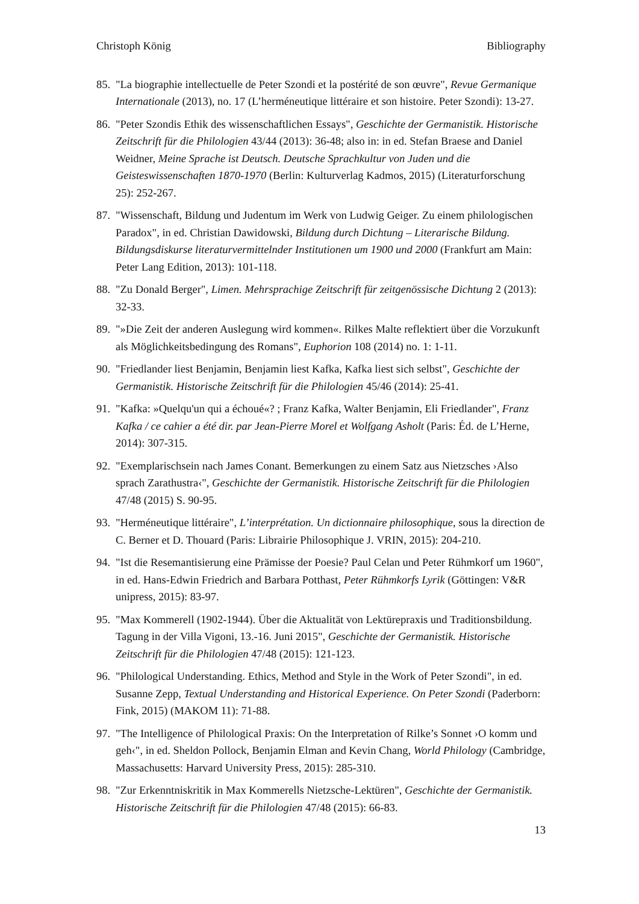Christoph König Bibliography
85. "La biographie intellectuelle de Peter Szondi et la postérité de son œuvre", Revue Germanique Internationale (2013), no. 17 (L’herméneutique littéraire et son histoire. Peter Szondi): 13-27.
86. "Peter Szondis Ethik des wissenschaftlichen Essays", Geschichte der Germanistik. Historische Zeitschrift für die Philologien 43/44 (2013): 36-48; also in: in ed. Stefan Braese and Daniel Weidner, Meine Sprache ist Deutsch. Deutsche Sprachkultur von Juden und die Geisteswissenschaften 1870-1970 (Berlin: Kulturverlag Kadmos, 2015) (Literaturforschung 25): 252-267.
87. "Wissenschaft, Bildung und Judentum im Werk von Ludwig Geiger. Zu einem philologischen Paradox", in ed. Christian Dawidowski, Bildung durch Dichtung – Literarische Bildung. Bildungsdiskurse literaturvermittelnder Institutionen um 1900 und 2000 (Frankfurt am Main: Peter Lang Edition, 2013): 101-118.
88. "Zu Donald Berger", Limen. Mehrsprachige Zeitschrift für zeitgenössische Dichtung 2 (2013): 32-33.
89. "»Die Zeit der anderen Auslegung wird kommen«. Rilkes Malte reflektiert über die Vorzukunft als Möglichkeitsbedingung des Romans", Euphorion 108 (2014) no. 1: 1-11.
90. "Friedlander liest Benjamin, Benjamin liest Kafka, Kafka liest sich selbst", Geschichte der Germanistik. Historische Zeitschrift für die Philologien 45/46 (2014): 25-41.
91. "Kafka: »Quelqu'un qui a échoué«? ; Franz Kafka, Walter Benjamin, Eli Friedlander", Franz Kafka / ce cahier a été dir. par Jean-Pierre Morel et Wolfgang Asholt (Paris: Éd. de L’Herne, 2014): 307-315.
92. "Exemplarischsein nach James Conant. Bemerkungen zu einem Satz aus Nietzsches ›Also sprach Zarathustra‹", Geschichte der Germanistik. Historische Zeitschrift für die Philologien 47/48 (2015) S. 90-95.
93. "Herméneutique littéraire", L’interprétation. Un dictionnaire philosophique, sous la direction de C. Berner et D. Thouard (Paris: Librairie Philosophique J. VRIN, 2015): 204-210.
94. "Ist die Resemantisierung eine Prämisse der Poesie? Paul Celan und Peter Rühmkorf um 1960", in ed. Hans-Edwin Friedrich and Barbara Potthast, Peter Rühmkorfs Lyrik (Göttingen: V&R unipress, 2015): 83-97.
95. "Max Kommerell (1902-1944). Über die Aktualität von Lektürepraxis und Traditionsbildung. Tagung in der Villa Vigoni, 13.-16. Juni 2015", Geschichte der Germanistik. Historische Zeitschrift für die Philologien 47/48 (2015): 121-123.
96. "Philological Understanding. Ethics, Method and Style in the Work of Peter Szondi", in ed. Susanne Zepp, Textual Understanding and Historical Experience. On Peter Szondi (Paderborn: Fink, 2015) (MAKOM 11): 71-88.
97. "The Intelligence of Philological Praxis: On the Interpretation of Rilke’s Sonnet ›O komm und geh‹", in ed. Sheldon Pollock, Benjamin Elman and Kevin Chang, World Philology (Cambridge, Massachusetts: Harvard University Press, 2015): 285-310.
98. "Zur Erkenntniskritik in Max Kommerells Nietzsche-Lektüren", Geschichte der Germanistik. Historische Zeitschrift für die Philologien 47/48 (2015): 66-83.
13